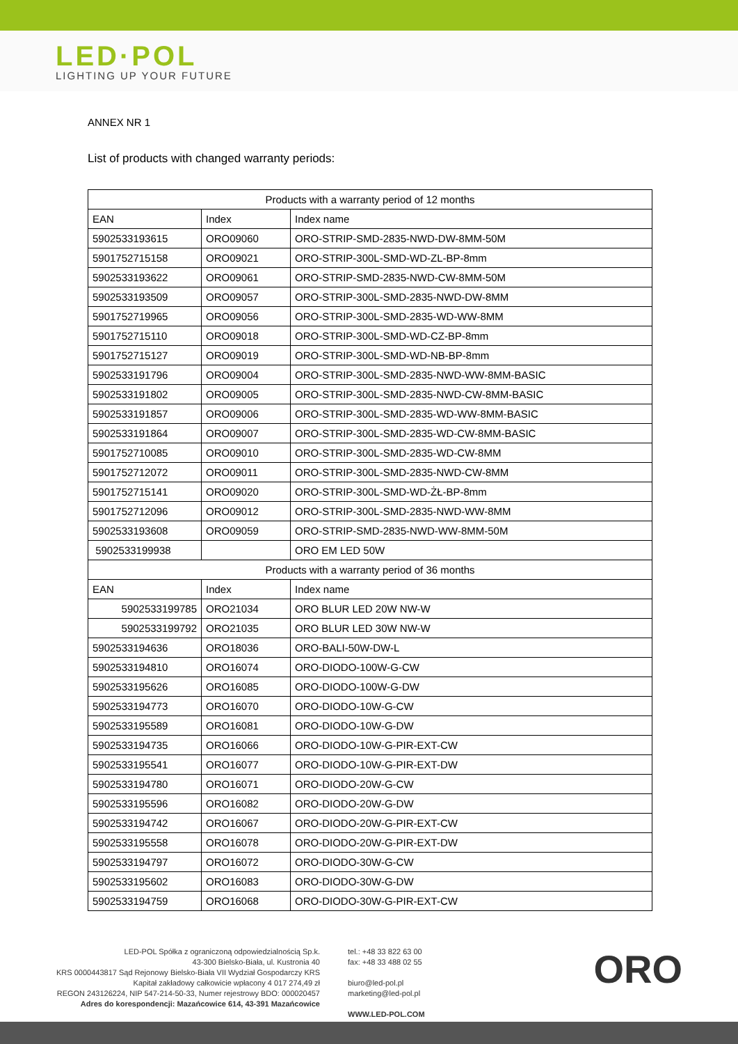LED·POL
LIGHTING UP YOUR FUTURE
ANNEX NR 1
List of products with changed warranty periods:
| Products with a warranty period of 12 months | | |
| --- | --- | --- |
| EAN | Index | Index name |
| 5902533193615 | ORO09060 | ORO-STRIP-SMD-2835-NWD-DW-8MM-50M |
| 5901752715158 | ORO09021 | ORO-STRIP-300L-SMD-WD-ZL-BP-8mm |
| 5902533193622 | ORO09061 | ORO-STRIP-SMD-2835-NWD-CW-8MM-50M |
| 5902533193509 | ORO09057 | ORO-STRIP-300L-SMD-2835-NWD-DW-8MM |
| 5901752719965 | ORO09056 | ORO-STRIP-300L-SMD-2835-WD-WW-8MM |
| 5901752715110 | ORO09018 | ORO-STRIP-300L-SMD-WD-CZ-BP-8mm |
| 5901752715127 | ORO09019 | ORO-STRIP-300L-SMD-WD-NB-BP-8mm |
| 5902533191796 | ORO09004 | ORO-STRIP-300L-SMD-2835-NWD-WW-8MM-BASIC |
| 5902533191802 | ORO09005 | ORO-STRIP-300L-SMD-2835-NWD-CW-8MM-BASIC |
| 5902533191857 | ORO09006 | ORO-STRIP-300L-SMD-2835-WD-WW-8MM-BASIC |
| 5902533191864 | ORO09007 | ORO-STRIP-300L-SMD-2835-WD-CW-8MM-BASIC |
| 5901752710085 | ORO09010 | ORO-STRIP-300L-SMD-2835-WD-CW-8MM |
| 5901752712072 | ORO09011 | ORO-STRIP-300L-SMD-2835-NWD-CW-8MM |
| 5901752715141 | ORO09020 | ORO-STRIP-300L-SMD-WD-ŻŁ-BP-8mm |
| 5901752712096 | ORO09012 | ORO-STRIP-300L-SMD-2835-NWD-WW-8MM |
| 5902533193608 | ORO09059 | ORO-STRIP-SMD-2835-NWD-WW-8MM-50M |
| 5902533199938 | | ORO EM LED 50W |
| Products with a warranty period of 36 months | | |
| EAN | Index | Index name |
| 5902533199785 | ORO21034 | ORO BLUR LED 20W NW-W |
| 5902533199792 | ORO21035 | ORO BLUR LED 30W NW-W |
| 5902533194636 | ORO18036 | ORO-BALI-50W-DW-L |
| 5902533194810 | ORO16074 | ORO-DIODO-100W-G-CW |
| 5902533195626 | ORO16085 | ORO-DIODO-100W-G-DW |
| 5902533194773 | ORO16070 | ORO-DIODO-10W-G-CW |
| 5902533195589 | ORO16081 | ORO-DIODO-10W-G-DW |
| 5902533194735 | ORO16066 | ORO-DIODO-10W-G-PIR-EXT-CW |
| 5902533195541 | ORO16077 | ORO-DIODO-10W-G-PIR-EXT-DW |
| 5902533194780 | ORO16071 | ORO-DIODO-20W-G-CW |
| 5902533195596 | ORO16082 | ORO-DIODO-20W-G-DW |
| 5902533194742 | ORO16067 | ORO-DIODO-20W-G-PIR-EXT-CW |
| 5902533195558 | ORO16078 | ORO-DIODO-20W-G-PIR-EXT-DW |
| 5902533194797 | ORO16072 | ORO-DIODO-30W-G-CW |
| 5902533195602 | ORO16083 | ORO-DIODO-30W-G-DW |
| 5902533194759 | ORO16068 | ORO-DIODO-30W-G-PIR-EXT-CW |
LED-POL Spółka z ograniczoną odpowiedzialnością Sp.k.
43-300 Bielsko-Biała, ul. Kustronia 40
KRS 0000443817 Sąd Rejonowy Bielsko-Biała VII Wydział Gospodarczy KRS
Kapitał zakładowy całkowicie wpłacony 4 017 274,49 zł
REGON 243126224, NIP 547-214-50-33, Numer rejestrowy BDO: 000020457
Adres do korespondencji: Mazańcowice 614, 43-391 Mazańcowice
tel.: +48 33 822 63 00
fax: +48 33 488 02 55
biuro@led-pol.pl
marketing@led-pol.pl
WWW.LED-POL.COM
ORO